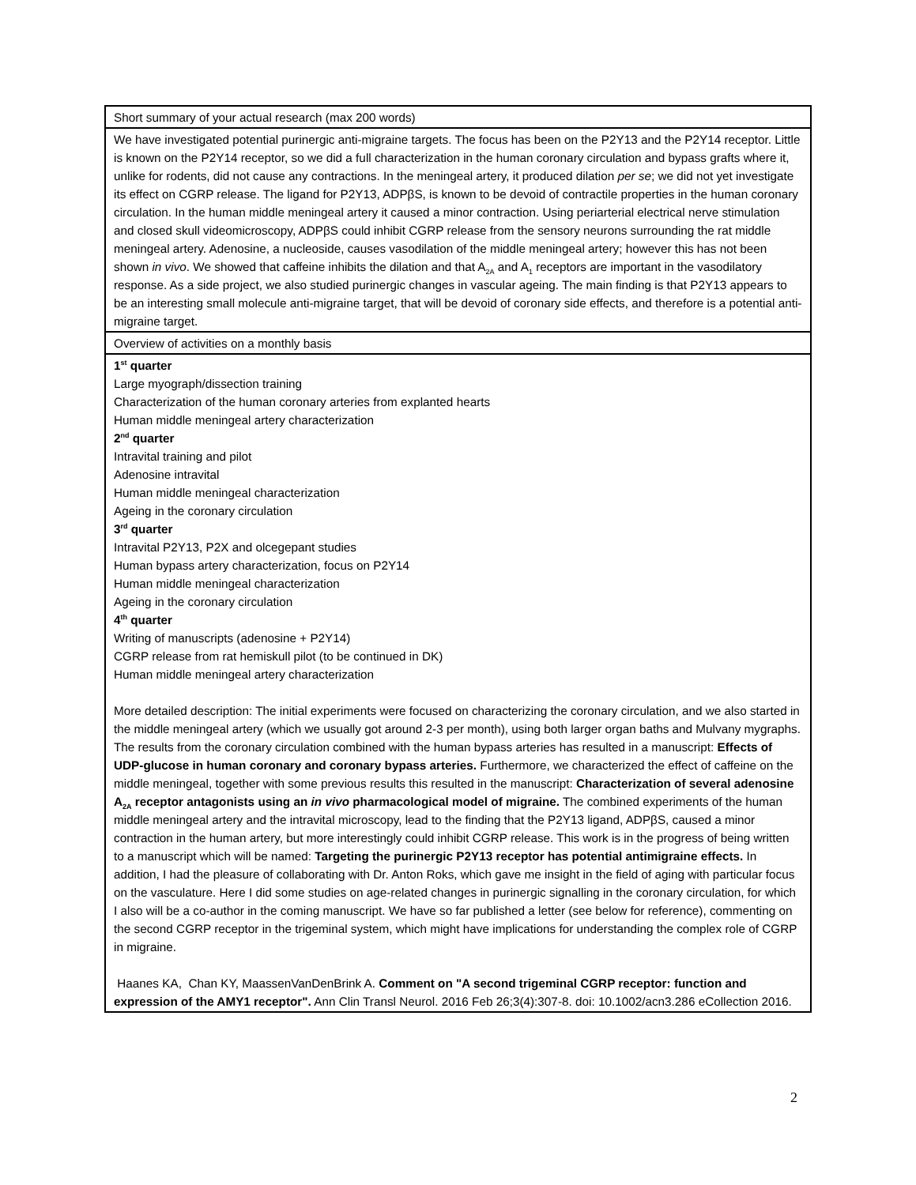| Short summary of your actual research (max 200 words) |
| We have investigated potential purinergic anti-migraine targets. The focus has been on the P2Y13 and the P2Y14 receptor. Little is known on the P2Y14 receptor, so we did a full characterization in the human coronary circulation and bypass grafts where it, unlike for rodents, did not cause any contractions. In the meningeal artery, it produced dilation per se ; we did not yet investigate its effect on CGRP release. The ligand for P2Y13, ADPβS, is known to be devoid of contractile properties in the human coronary circulation. In the human middle meningeal artery it caused a minor contraction. Using periarterial electrical nerve stimulation and closed skull videomicroscopy, ADPβS could inhibit CGRP release from the sensory neurons surrounding the rat middle meningeal artery. Adenosine, a nucleoside, causes vasodilation of the middle meningeal artery; however this has not been shown in vivo . We showed that caffeine inhibits the dilation and that A<sub>2A</sub> and A<sub>1</sub> receptors are important in the vasodilatory response. As a side project, we also studied purinergic changes in vascular ageing. The main finding is that P2Y13 appears to be an interesting small molecule anti-migraine target, that will be devoid of coronary side effects, and therefore is a potential anti-migraine target. |
| Overview of activities on a monthly basis |
| 1<sup>st</sup> quarter Large myograph/dissection training Characterization of the human coronary arteries from explanted hearts Human middle meningeal artery characterization 2<sup>nd</sup> quarter Intravital training and pilot Adenosine intravital Human middle meningeal characterization Ageing in the coronary circulation 3<sup>rd</sup> quarter Intravital P2Y13, P2X and olcegepant studies Human bypass artery characterization, focus on P2Y14 Human middle meningeal characterization Ageing in the coronary circulation 4<sup>th</sup> quarter Writing of manuscripts (adenosine + P2Y14) CGRP release from rat hemiskull pilot (to be continued in DK) Human middle meningeal artery characterization More detailed description: The initial experiments were focused on characterizing the coronary circulation, and we also started in the middle meningeal artery (which we usually got around 2-3 per month), using both larger organ baths and Mulvany mygraphs. The results from the coronary circulation combined with the human bypass arteries has resulted in a manuscript: Effects of UDP-glucose in human coronary and coronary bypass arteries. Furthermore, we characterized the effect of caffeine on the middle meningeal, together with some previous results this resulted in the manuscript: Characterization of several adenosine A<sub>2A</sub> receptor antagonists using an in vivo pharmacological model of migraine. The combined experiments of the human middle meningeal artery and the intravital microscopy, lead to the finding that the P2Y13 ligand, ADPβS, caused a minor contraction in the human artery, but more interestingly could inhibit CGRP release. This work is in the progress of being written to a manuscript which will be named: Targeting the purinergic P2Y13 receptor has potential antimigraine effects. In addition, I had the pleasure of collaborating with Dr. Anton Roks, which gave me insight in the field of aging with particular focus on the vasculature. Here I did some studies on age-related changes in purinergic signalling in the coronary circulation, for which I also will be a co-author in the coming manuscript. We have so far published a letter (see below for reference), commenting on the second CGRP receptor in the trigeminal system, which might have implications for understanding the complex role of CGRP in migraine. Haanes KA, Chan KY, MaassenVanDenBrink A. Comment on "A second trigeminal CGRP receptor: function and expression of the AMY1 receptor". Ann Clin Transl Neurol. 2016 Feb 26;3(4):307-8. doi: 10.1002/acn3.286 eCollection 2016. |
2